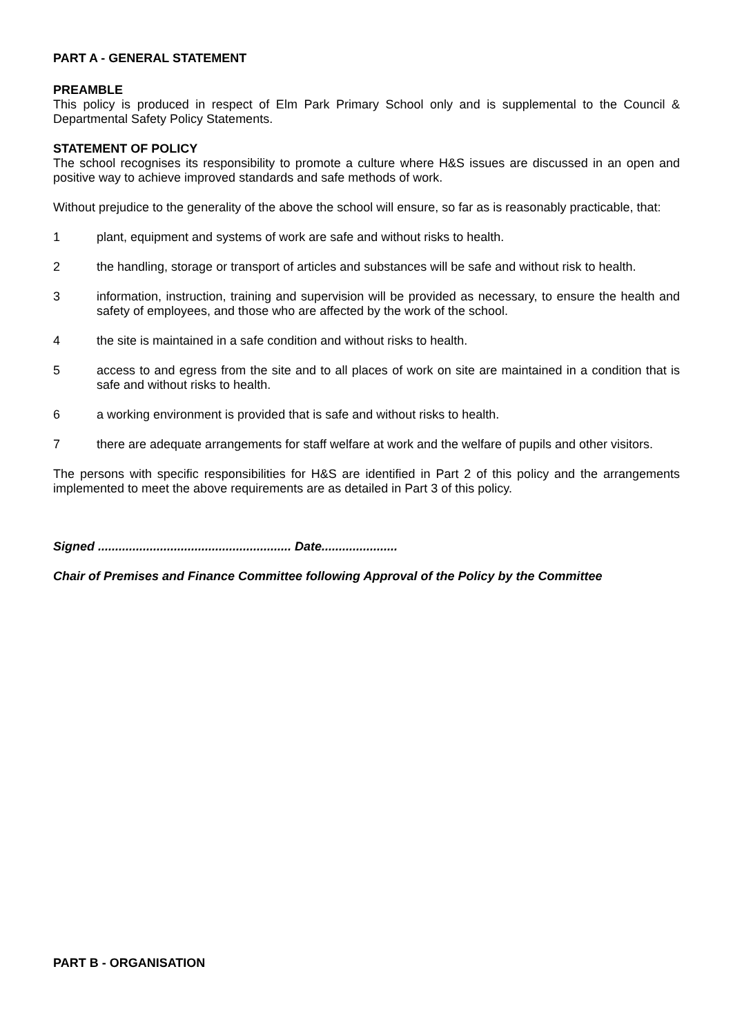PART A - GENERAL STATEMENT
PREAMBLE
This policy is produced in respect of Elm Park Primary School only and is supplemental to the Council & Departmental Safety Policy Statements.
STATEMENT OF POLICY
The school recognises its responsibility to promote a culture where H&S issues are discussed in an open and positive way to achieve improved standards and safe methods of work.
Without prejudice to the generality of the above the school will ensure, so far as is reasonably practicable, that:
1 plant, equipment and systems of work are safe and without risks to health.
2 the handling, storage or transport of articles and substances will be safe and without risk to health.
3 information, instruction, training and supervision will be provided as necessary, to ensure the health and safety of employees, and those who are affected by the work of the school.
4 the site is maintained in a safe condition and without risks to health.
5 access to and egress from the site and to all places of work on site are maintained in a condition that is safe and without risks to health.
6 a working environment is provided that is safe and without risks to health.
7 there are adequate arrangements for staff welfare at work and the welfare of pupils and other visitors.
The persons with specific responsibilities for H&S are identified in Part 2 of this policy and the arrangements implemented to meet the above requirements are as detailed in Part 3 of this policy.
Signed ........................................................ Date......................
Chair of Premises and Finance Committee following Approval of the Policy by the Committee
PART B - ORGANISATION